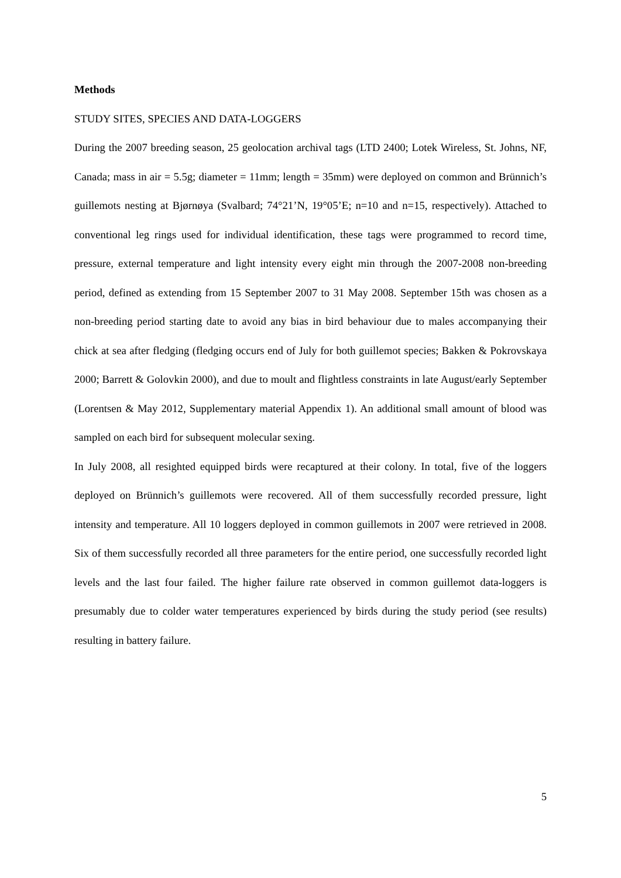Methods
STUDY SITES, SPECIES AND DATA-LOGGERS
During the 2007 breeding season, 25 geolocation archival tags (LTD 2400; Lotek Wireless, St. Johns, NF, Canada; mass in air = 5.5g; diameter = 11mm; length = 35mm) were deployed on common and Brünnich’s guillemots nesting at Bjørnøya (Svalbard; 74°21’N, 19°05’E; n=10 and n=15, respectively). Attached to conventional leg rings used for individual identification, these tags were programmed to record time, pressure, external temperature and light intensity every eight min through the 2007-2008 non-breeding period, defined as extending from 15 September 2007 to 31 May 2008. September 15th was chosen as a non-breeding period starting date to avoid any bias in bird behaviour due to males accompanying their chick at sea after fledging (fledging occurs end of July for both guillemot species; Bakken & Pokrovskaya 2000; Barrett & Golovkin 2000), and due to moult and flightless constraints in late August/early September (Lorentsen & May 2012, Supplementary material Appendix 1). An additional small amount of blood was sampled on each bird for subsequent molecular sexing.
In July 2008, all resighted equipped birds were recaptured at their colony. In total, five of the loggers deployed on Brünnich’s guillemots were recovered. All of them successfully recorded pressure, light intensity and temperature. All 10 loggers deployed in common guillemots in 2007 were retrieved in 2008. Six of them successfully recorded all three parameters for the entire period, one successfully recorded light levels and the last four failed. The higher failure rate observed in common guillemot data-loggers is presumably due to colder water temperatures experienced by birds during the study period (see results) resulting in battery failure.
5